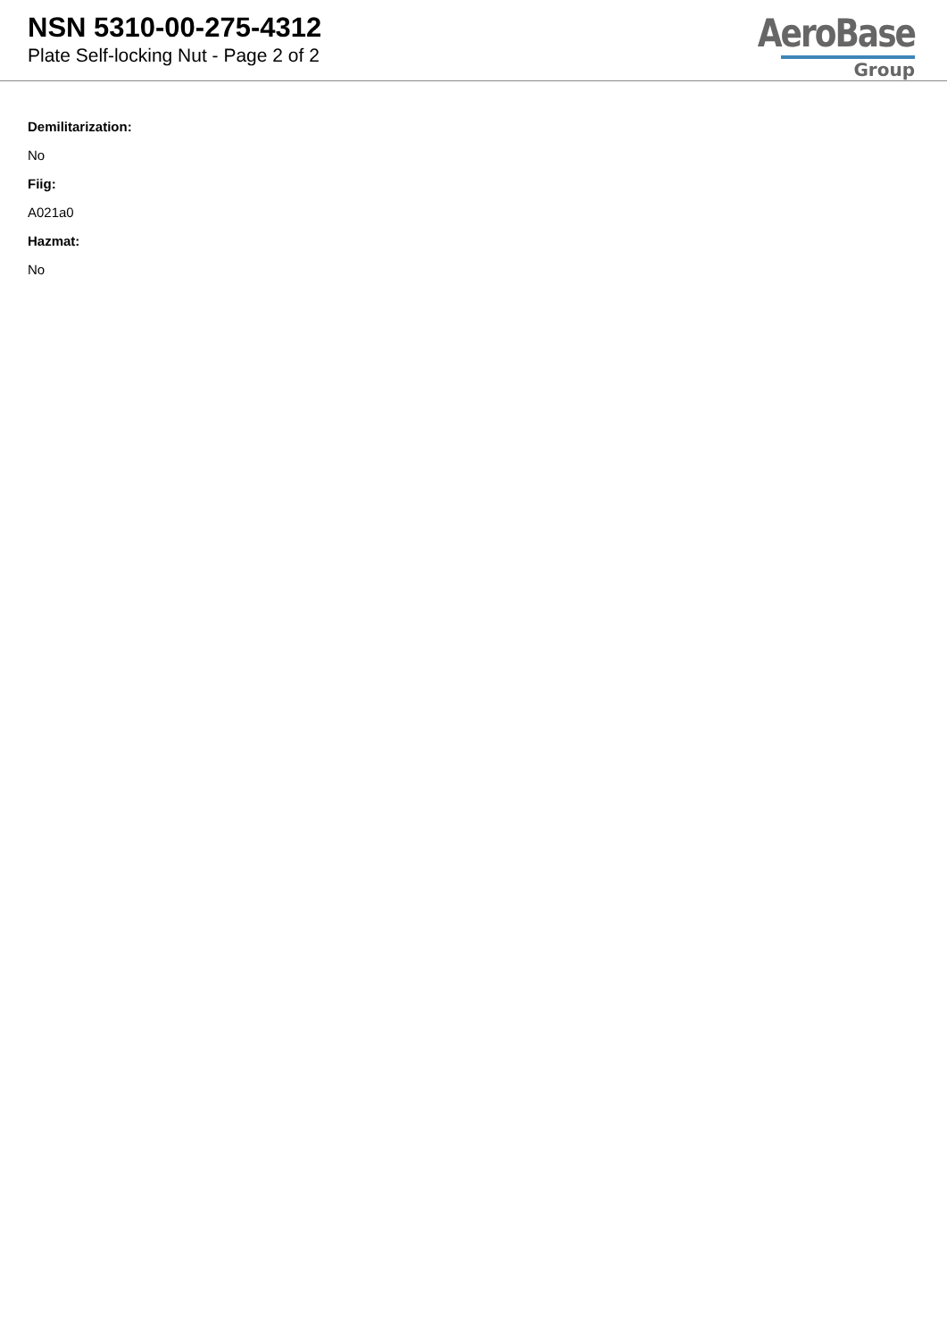NSN 5310-00-275-4312
Plate Self-locking Nut - Page 2 of 2
AeroBase
Group
Demilitarization:
No
Fiig:
A021a0
Hazmat:
No